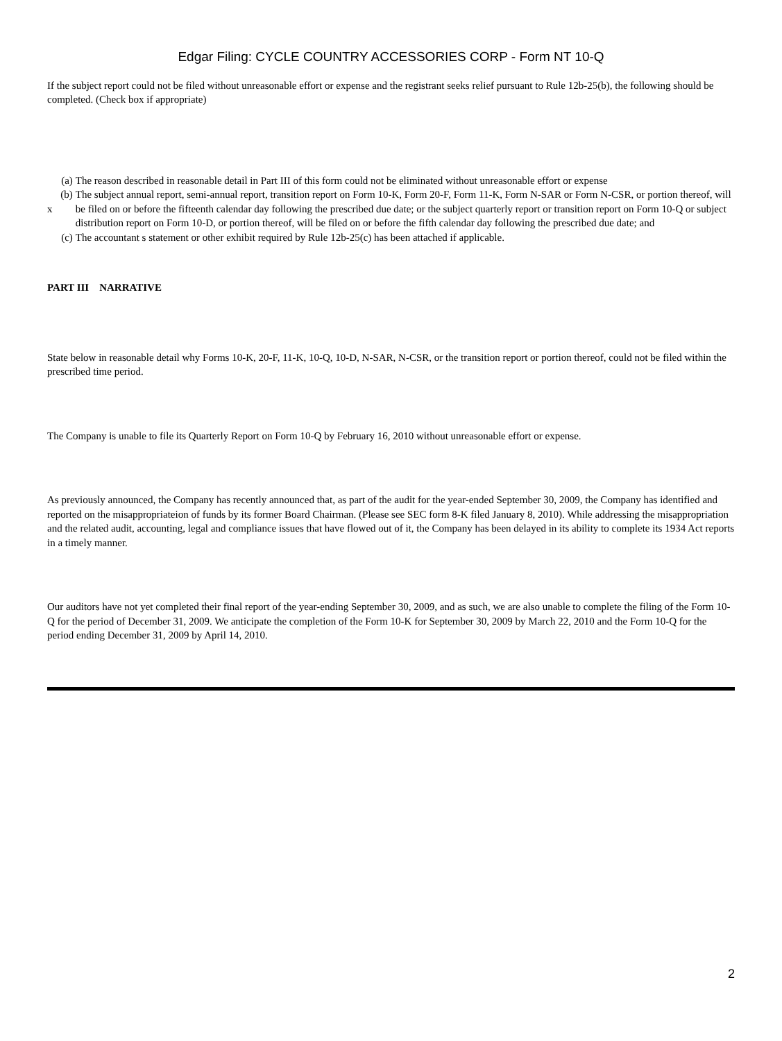Edgar Filing: CYCLE COUNTRY ACCESSORIES CORP - Form NT 10-Q
If the subject report could not be filed without unreasonable effort or expense and the registrant seeks relief pursuant to Rule 12b-25(b), the following should be completed. (Check box if appropriate)
x (a) The reason described in reasonable detail in Part III of this form could not be eliminated without unreasonable effort or expense
(b) The subject annual report, semi-annual report, transition report on Form 10-K, Form 20-F, Form 11-K, Form N-SAR or Form N-CSR, or portion thereof, will be filed on or before the fifteenth calendar day following the prescribed due date; or the subject quarterly report or transition report on Form 10-Q or subject distribution report on Form 10-D, or portion thereof, will be filed on or before the fifth calendar day following the prescribed due date; and
(c) The accountant s statement or other exhibit required by Rule 12b-25(c) has been attached if applicable.
PART III NARRATIVE
State below in reasonable detail why Forms 10-K, 20-F, 11-K, 10-Q, 10-D, N-SAR, N-CSR, or the transition report or portion thereof, could not be filed within the prescribed time period.
The Company is unable to file its Quarterly Report on Form 10-Q by February 16, 2010 without unreasonable effort or expense.
As previously announced, the Company has recently announced that, as part of the audit for the year-ended September 30, 2009, the Company has identified and reported on the misappropriateion of funds by its former Board Chairman. (Please see SEC form 8-K filed January 8, 2010). While addressing the misappropriation and the related audit, accounting, legal and compliance issues that have flowed out of it, the Company has been delayed in its ability to complete its 1934 Act reports in a timely manner.
Our auditors have not yet completed their final report of the year-ending September 30, 2009, and as such, we are also unable to complete the filing of the Form 10-Q for the period of December 31, 2009. We anticipate the completion of the Form 10-K for September 30, 2009 by March 22, 2010 and the Form 10-Q for the period ending December 31, 2009 by April 14, 2010.
2